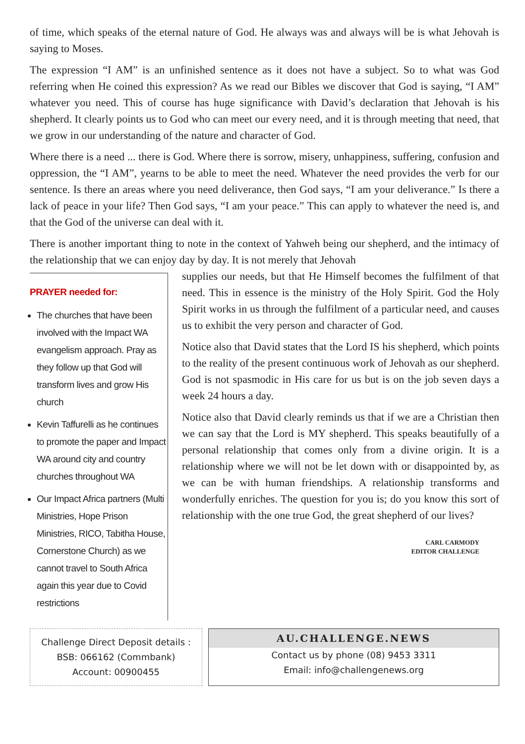of time, which speaks of the eternal nature of God. He always was and always will be is what Jehovah is saying to Moses.
The expression “I AM” is an unfinished sentence as it does not have a subject. So to what was God referring when He coined this expression? As we read our Bibles we discover that God is saying, “I AM” whatever you need. This of course has huge significance with David’s declaration that Jehovah is his shepherd. It clearly points us to God who can meet our every need, and it is through meeting that need, that we grow in our understanding of the nature and character of God.
Where there is a need ... there is God. Where there is sorrow, misery, unhappiness, suffering, confusion and oppression, the “I AM”, yearns to be able to meet the need. Whatever the need provides the verb for our sentence. Is there an areas where you need deliverance, then God says, “I am your deliverance.” Is there a lack of peace in your life? Then God says, “I am your peace.” This can apply to whatever the need is, and that the God of the universe can deal with it.
There is another important thing to note in the context of Yahweh being our shepherd, and the intimacy of the relationship that we can enjoy day by day. It is not merely that Jehovah
PRAYER needed for:
The churches that have been involved with the Impact WA evangelism approach. Pray as they follow up that God will transform lives and grow His church
Kevin Taffurelli as he continues to promote the paper and Impact WA around city and country churches throughout WA
Our Impact Africa partners (Multi Ministries, Hope Prison Ministries, RICO, Tabitha House, Cornerstone Church) as we cannot travel to South Africa again this year due to Covid restrictions
supplies our needs, but that He Himself becomes the fulfilment of that need. This in essence is the ministry of the Holy Spirit. God the Holy Spirit works in us through the fulfilment of a particular need, and causes us to exhibit the very person and character of God.
Notice also that David states that the Lord IS his shepherd, which points to the reality of the present continuous work of Jehovah as our shepherd. God is not spasmodic in His care for us but is on the job seven days a week 24 hours a day.
Notice also that David clearly reminds us that if we are a Christian then we can say that the Lord is MY shepherd. This speaks beautifully of a personal relationship that comes only from a divine origin. It is a relationship where we will not be let down with or disappointed by, as we can be with human friendships. A relationship transforms and wonderfully enriches. The question for you is; do you know this sort of relationship with the one true God, the great shepherd of our lives?
CARL CARMODY
EDITOR CHALLENGE
Challenge Direct Deposit details :
BSB: 066162 (Commbank)
Account: 00900455
AU.CHALLENGE.NEWS
Contact us by phone (08) 9453 3311
Email: info@challengenews.org